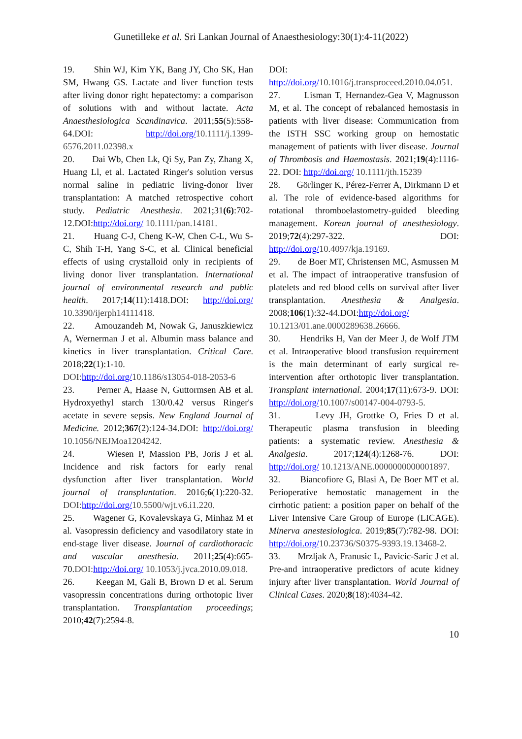Gunetilleke et al. Sri Lankan Journal of Anaesthesiology:30(1):4-11(2022)
19. Shin WJ, Kim YK, Bang JY, Cho SK, Han SM, Hwang GS. Lactate and liver function tests after living donor right hepatectomy: a comparison of solutions with and without lactate. Acta Anaesthesiologica Scandinavica. 2011;55(5):558-64.DOI: http://doi.org/10.1111/j.1399-6576.2011.02398.x
20. Dai Wb, Chen Lk, Qi Sy, Pan Zy, Zhang X, Huang Ll, et al. Lactated Ringer's solution versus normal saline in pediatric living-donor liver transplantation: A matched retrospective cohort study. Pediatric Anesthesia. 2021;31(6):702-12.DOI:http://doi.org/ 10.1111/pan.14181.
21. Huang C-J, Cheng K-W, Chen C-L, Wu S-C, Shih T-H, Yang S-C, et al. Clinical beneficial effects of using crystalloid only in recipients of living donor liver transplantation. International journal of environmental research and public health. 2017;14(11):1418.DOI: http://doi.org/ 10.3390/ijerph14111418.
22. Amouzandeh M, Nowak G, Januszkiewicz A, Wernerman J et al. Albumin mass balance and kinetics in liver transplantation. Critical Care. 2018;22(1):1-10. DOI: http://doi.org/10.1186/s13054-018-2053-6
23. Perner A, Haase N, Guttormsen AB et al. Hydroxyethyl starch 130/0.42 versus Ringer's acetate in severe sepsis. New England Journal of Medicine. 2012;367(2):124-34.DOI: http://doi.org/ 10.1056/NEJMoa1204242.
24. Wiesen P, Massion PB, Joris J et al. Incidence and risk factors for early renal dysfunction after liver transplantation. World journal of transplantation. 2016;6(1):220-32. DOI: http://doi.org/10.5500/wjt.v6.i1.220.
25. Wagener G, Kovalevskaya G, Minhaz M et al. Vasopressin deficiency and vasodilatory state in end-stage liver disease. Journal of cardiothoracic and vascular anesthesia. 2011;25(4):665-70.DOI: http://doi.org/ 10.1053/j.jvca.2010.09.018.
26. Keegan M, Gali B, Brown D et al. Serum vasopressin concentrations during orthotopic liver transplantation. Transplantation proceedings; 2010;42(7):2594-8.
DOI: http://doi.org/10.1016/j.transproceed.2010.04.051.
27. Lisman T, Hernandez-Gea V, Magnusson M, et al. The concept of rebalanced hemostasis in patients with liver disease: Communication from the ISTH SSC working group on hemostatic management of patients with liver disease. Journal of Thrombosis and Haemostasis. 2021;19(4):1116-22. DOI: http://doi.org/ 10.1111/jth.15239
28. Görlinger K, Pérez-Ferrer A, Dirkmann D et al. The role of evidence-based algorithms for rotational thromboelastometry-guided bleeding management. Korean journal of anesthesiology. 2019;72(4):297-322. DOI: http://doi.org/10.4097/kja.19169.
29. de Boer MT, Christensen MC, Asmussen M et al. The impact of intraoperative transfusion of platelets and red blood cells on survival after liver transplantation. Anesthesia & Analgesia. 2008;106(1):32-44.DOI:http://doi.org/ 10.1213/01.ane.0000289638.26666.
30. Hendriks H, Van der Meer J, de Wolf JTM et al. Intraoperative blood transfusion requirement is the main determinant of early surgical re-intervention after orthotopic liver transplantation. Transplant international. 2004;17(11):673-9. DOI: http://doi.org/10.1007/s00147-004-0793-5.
31. Levy JH, Grottke O, Fries D et al. Therapeutic plasma transfusion in bleeding patients: a systematic review. Anesthesia & Analgesia. 2017;124(4):1268-76. DOI: http://doi.org/ 10.1213/ANE.0000000000001897.
32. Biancofiore G, Blasi A, De Boer MT et al. Perioperative hemostatic management in the cirrhotic patient: a position paper on behalf of the Liver Intensive Care Group of Europe (LICAGE). Minerva anestesiologica. 2019;85(7):782-98. DOI: http://doi.org/10.23736/S0375-9393.19.13468-2.
33. Mrzljak A, Franusic L, Pavicic-Saric J et al. Pre-and intraoperative predictors of acute kidney injury after liver transplantation. World Journal of Clinical Cases. 2020;8(18):4034-42.
10